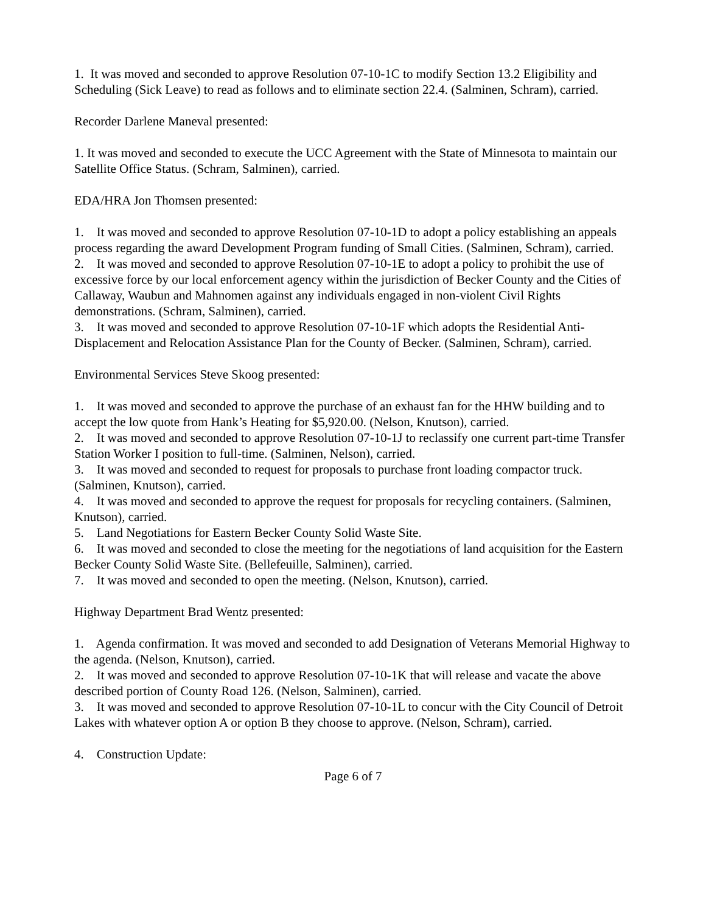1. It was moved and seconded to approve Resolution 07-10-1C to modify Section 13.2 Eligibility and Scheduling (Sick Leave) to read as follows and to eliminate section 22.4. (Salminen, Schram), carried.
Recorder Darlene Maneval presented:
1. It was moved and seconded to execute the UCC Agreement with the State of Minnesota to maintain our Satellite Office Status. (Schram, Salminen), carried.
EDA/HRA Jon Thomsen presented:
1. It was moved and seconded to approve Resolution 07-10-1D to adopt a policy establishing an appeals process regarding the award Development Program funding of Small Cities. (Salminen, Schram), carried.
2. It was moved and seconded to approve Resolution 07-10-1E to adopt a policy to prohibit the use of excessive force by our local enforcement agency within the jurisdiction of Becker County and the Cities of Callaway, Waubun and Mahnomen against any individuals engaged in non-violent Civil Rights demonstrations. (Schram, Salminen), carried.
3. It was moved and seconded to approve Resolution 07-10-1F which adopts the Residential Anti-Displacement and Relocation Assistance Plan for the County of Becker. (Salminen, Schram), carried.
Environmental Services Steve Skoog presented:
1. It was moved and seconded to approve the purchase of an exhaust fan for the HHW building and to accept the low quote from Hank’s Heating for $5,920.00. (Nelson, Knutson), carried.
2. It was moved and seconded to approve Resolution 07-10-1J to reclassify one current part-time Transfer Station Worker I position to full-time. (Salminen, Nelson), carried.
3. It was moved and seconded to request for proposals to purchase front loading compactor truck. (Salminen, Knutson), carried.
4. It was moved and seconded to approve the request for proposals for recycling containers. (Salminen, Knutson), carried.
5. Land Negotiations for Eastern Becker County Solid Waste Site.
6. It was moved and seconded to close the meeting for the negotiations of land acquisition for the Eastern Becker County Solid Waste Site. (Bellefeuille, Salminen), carried.
7. It was moved and seconded to open the meeting. (Nelson, Knutson), carried.
Highway Department Brad Wentz presented:
1. Agenda confirmation. It was moved and seconded to add Designation of Veterans Memorial Highway to the agenda. (Nelson, Knutson), carried.
2. It was moved and seconded to approve Resolution 07-10-1K that will release and vacate the above described portion of County Road 126. (Nelson, Salminen), carried.
3. It was moved and seconded to approve Resolution 07-10-1L to concur with the City Council of Detroit Lakes with whatever option A or option B they choose to approve. (Nelson, Schram), carried.
4. Construction Update:
Page 6 of 7